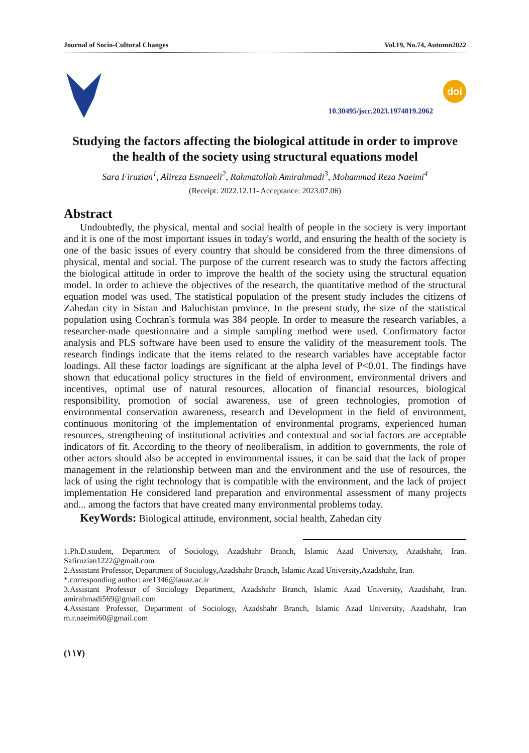Journal of Socio-Cultural Changes Vol.19, No.74, Autumn2022
10.30495/jscc.2023.1974819.2062
doi
Studying the factors affecting the biological attitude in order to improve the health of the society using structural equations model
Sara Firuzian<sup>1</sup>, Alireza Esmaeeli<sup>2</sup>, Rahmatollah Amirahmadi<sup>3</sup>, Mohammad Reza Naeimi<sup>4</sup>
(Receipt: 2022.12.11- Acceptance: 2023.07.06)
Abstract
Undoubtedly, the physical, mental and social health of people in the society is very important and it is one of the most important issues in today's world, and ensuring the health of the society is one of the basic issues of every country that should be considered from the three dimensions of physical, mental and social. The purpose of the current research was to study the factors affecting the biological attitude in order to improve the health of the society using the structural equation model. In order to achieve the objectives of the research, the quantitative method of the structural equation model was used. The statistical population of the present study includes the citizens of Zahedan city in Sistan and Baluchistan province. In the present study, the size of the statistical population using Cochran's formula was 384 people. In order to measure the research variables, a researcher-made questionnaire and a simple sampling method were used. Confirmatory factor analysis and PLS software have been used to ensure the validity of the measurement tools. The research findings indicate that the items related to the research variables have acceptable factor loadings. All these factor loadings are significant at the alpha level of P<0.01. The findings have shown that educational policy structures in the field of environment, environmental drivers and incentives, optimal use of natural resources, allocation of financial resources, biological responsibility, promotion of social awareness, use of green technologies, promotion of environmental conservation awareness, research and Development in the field of environment, continuous monitoring of the implementation of environmental programs, experienced human resources, strengthening of institutional activities and contextual and social factors are acceptable indicators of fit. According to the theory of neoliberalism, in addition to governments, the role of other actors should also be accepted in environmental issues, it can be said that the lack of proper management in the relationship between man and the environment and the use of resources, the lack of using the right technology that is compatible with the environment, and the lack of project implementation He considered land preparation and environmental assessment of many projects and... among the factors that have created many environmental problems today.
KeyWords: Biological attitude, environment, social health, Zahedan city
1.Ph.D.student, Department of Sociology, Azadshahr Branch, Islamic Azad University, Azadshahr, Iran. Safiruzian1222@gmail.com
2.Assistant Professor, Department of Sociology,Azadshahr Branch, Islamic Azad University,Azadshahr, Iran.
*.corresponding author: are1346@iauaz.ac.ir
3.Assistant Professor of Sociology Department, Azadshahr Branch, Islamic Azad University, Azadshahr, Iran. amirahmadi569@gmail.com
4.Assistant Professor, Department of Sociology, Azadshahr Branch, Islamic Azad University, Azadshahr, Iran m.r.naeimi60@gmail.com
(۱۱۷)